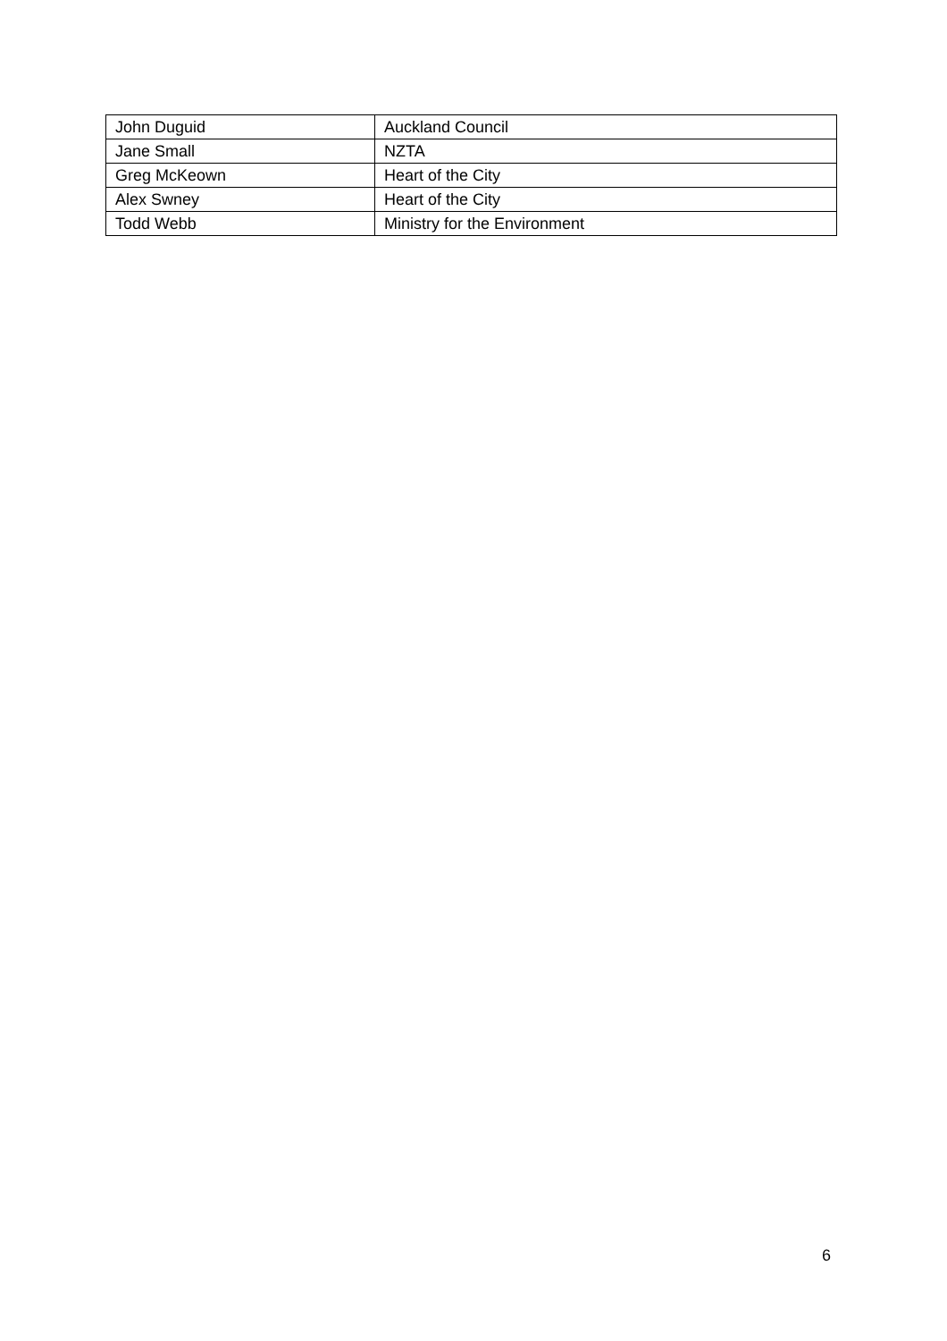| John Duguid | Auckland Council |
| Jane Small | NZTA |
| Greg McKeown | Heart of the City |
| Alex Swney | Heart of the City |
| Todd Webb | Ministry for the Environment |
6